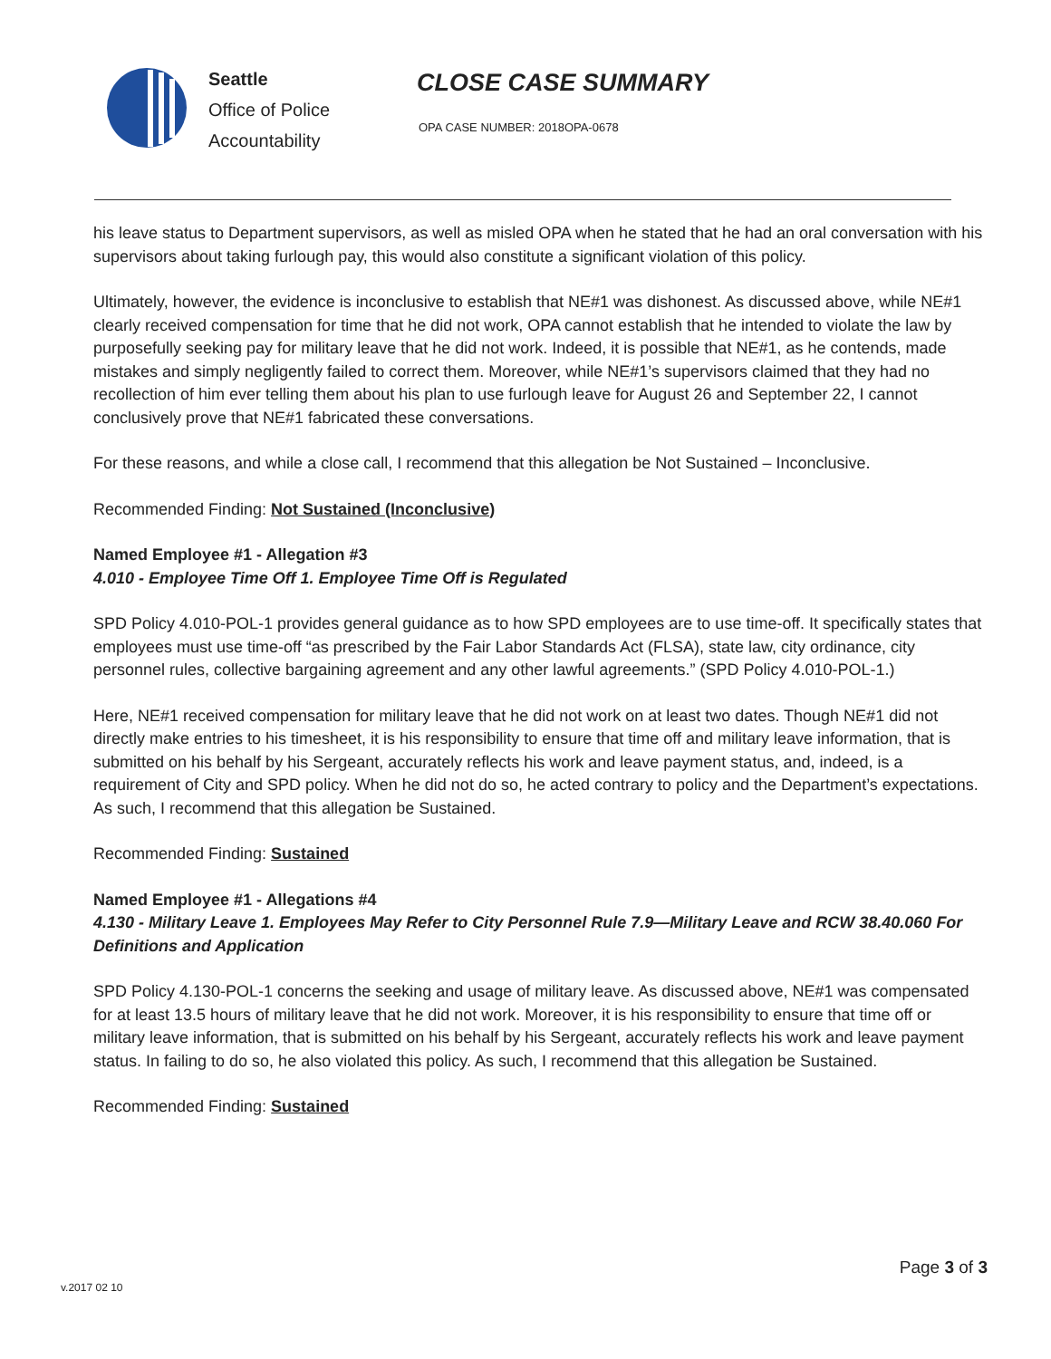Seattle
Office of Police
Accountability
CLOSE CASE SUMMARY
OPA CASE NUMBER: 2018OPA-0678
his leave status to Department supervisors, as well as misled OPA when he stated that he had an oral conversation with his supervisors about taking furlough pay, this would also constitute a significant violation of this policy.
Ultimately, however, the evidence is inconclusive to establish that NE#1 was dishonest. As discussed above, while NE#1 clearly received compensation for time that he did not work, OPA cannot establish that he intended to violate the law by purposefully seeking pay for military leave that he did not work. Indeed, it is possible that NE#1, as he contends, made mistakes and simply negligently failed to correct them. Moreover, while NE#1’s supervisors claimed that they had no recollection of him ever telling them about his plan to use furlough leave for August 26 and September 22, I cannot conclusively prove that NE#1 fabricated these conversations.
For these reasons, and while a close call, I recommend that this allegation be Not Sustained – Inconclusive.
Recommended Finding: Not Sustained (Inconclusive)
Named Employee #1 - Allegation #3
4.010 - Employee Time Off 1. Employee Time Off is Regulated
SPD Policy 4.010-POL-1 provides general guidance as to how SPD employees are to use time-off. It specifically states that employees must use time-off “as prescribed by the Fair Labor Standards Act (FLSA), state law, city ordinance, city personnel rules, collective bargaining agreement and any other lawful agreements.” (SPD Policy 4.010-POL-1.)
Here, NE#1 received compensation for military leave that he did not work on at least two dates. Though NE#1 did not directly make entries to his timesheet, it is his responsibility to ensure that time off and military leave information, that is submitted on his behalf by his Sergeant, accurately reflects his work and leave payment status, and, indeed, is a requirement of City and SPD policy. When he did not do so, he acted contrary to policy and the Department’s expectations. As such, I recommend that this allegation be Sustained.
Recommended Finding: Sustained
Named Employee #1 - Allegations #4
4.130 - Military Leave 1. Employees May Refer to City Personnel Rule 7.9—Military Leave and RCW 38.40.060 For Definitions and Application
SPD Policy 4.130-POL-1 concerns the seeking and usage of military leave. As discussed above, NE#1 was compensated for at least 13.5 hours of military leave that he did not work. Moreover, it is his responsibility to ensure that time off or military leave information, that is submitted on his behalf by his Sergeant, accurately reflects his work and leave payment status. In failing to do so, he also violated this policy. As such, I recommend that this allegation be Sustained.
Recommended Finding: Sustained
v.2017 02 10
Page 3 of 3